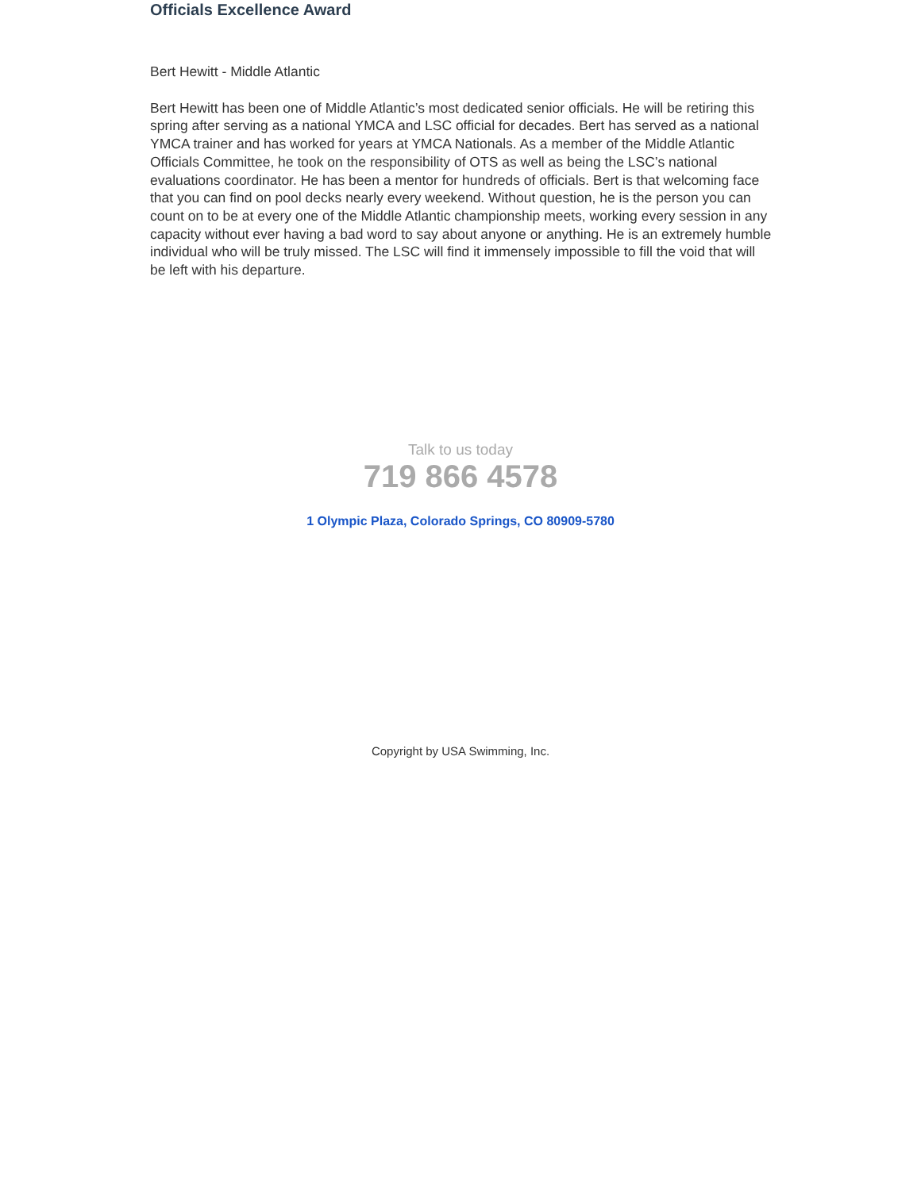Officials Excellence Award
Bert Hewitt - Middle Atlantic
Bert Hewitt has been one of Middle Atlantic’s most dedicated senior officials. He will be retiring this spring after serving as a national YMCA and LSC official for decades. Bert has served as a national YMCA trainer and has worked for years at YMCA Nationals. As a member of the Middle Atlantic Officials Committee, he took on the responsibility of OTS as well as being the LSC’s national evaluations coordinator. He has been a mentor for hundreds of officials. Bert is that welcoming face that you can find on pool decks nearly every weekend. Without question, he is the person you can count on to be at every one of the Middle Atlantic championship meets, working every session in any capacity without ever having a bad word to say about anyone or anything. He is an extremely humble individual who will be truly missed. The LSC will find it immensely impossible to fill the void that will be left with his departure.
Talk to us today
719 866 4578
1 Olympic Plaza, Colorado Springs, CO 80909-5780
Copyright by USA Swimming, Inc.